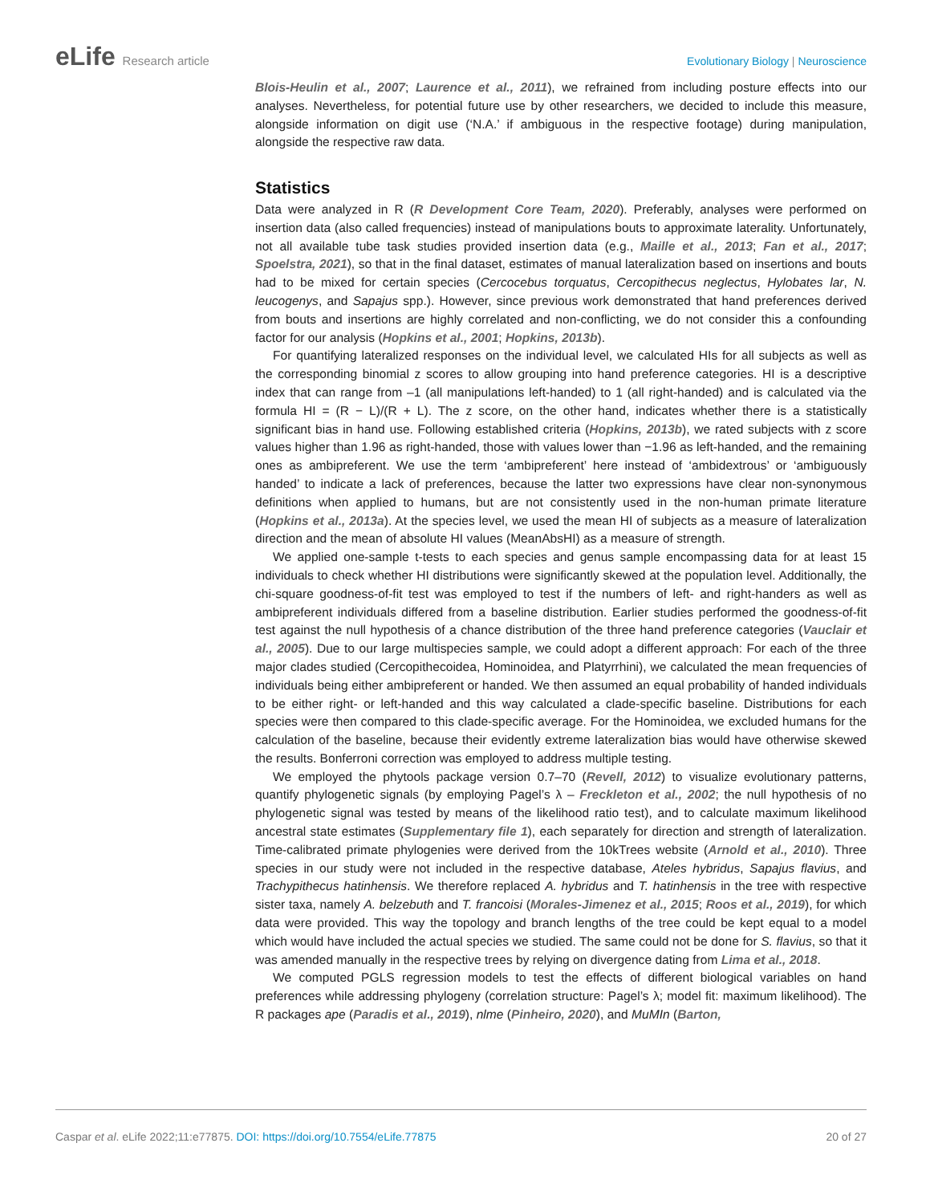eLife Research article Evolutionary Biology | Neuroscience
Blois-Heulin et al., 2007; Laurence et al., 2011), we refrained from including posture effects into our analyses. Nevertheless, for potential future use by other researchers, we decided to include this measure, alongside information on digit use (‘N.A.’ if ambiguous in the respective footage) during manipulation, alongside the respective raw data.
Statistics
Data were analyzed in R (R Development Core Team, 2020). Preferably, analyses were performed on insertion data (also called frequencies) instead of manipulations bouts to approximate laterality. Unfortunately, not all available tube task studies provided insertion data (e.g., Maille et al., 2013; Fan et al., 2017; Spoelstra, 2021), so that in the final dataset, estimates of manual lateralization based on insertions and bouts had to be mixed for certain species (Cercocebus torquatus, Cercopithecus neglectus, Hylobates lar, N. leucogenys, and Sapajus spp.). However, since previous work demonstrated that hand preferences derived from bouts and insertions are highly correlated and non-conflicting, we do not consider this a confounding factor for our analysis (Hopkins et al., 2001; Hopkins, 2013b).
For quantifying lateralized responses on the individual level, we calculated HIs for all subjects as well as the corresponding binomial z scores to allow grouping into hand preference categories. HI is a descriptive index that can range from –1 (all manipulations left-handed) to 1 (all right-handed) and is calculated via the formula HI = (R − L)/(R + L). The z score, on the other hand, indicates whether there is a statistically significant bias in hand use. Following established criteria (Hopkins, 2013b), we rated subjects with z score values higher than 1.96 as right-handed, those with values lower than −1.96 as left-handed, and the remaining ones as ambipreferent. We use the term ‘ambipreferent’ here instead of ‘ambidextrous’ or ‘ambiguously handed’ to indicate a lack of preferences, because the latter two expressions have clear non-synonymous definitions when applied to humans, but are not consistently used in the non-human primate literature (Hopkins et al., 2013a). At the species level, we used the mean HI of subjects as a measure of lateralization direction and the mean of absolute HI values (MeanAbsHI) as a measure of strength.
We applied one-sample t-tests to each species and genus sample encompassing data for at least 15 individuals to check whether HI distributions were significantly skewed at the population level. Additionally, the chi-square goodness-of-fit test was employed to test if the numbers of left- and right-handers as well as ambipreferent individuals differed from a baseline distribution. Earlier studies performed the goodness-of-fit test against the null hypothesis of a chance distribution of the three hand preference categories (Vauclair et al., 2005). Due to our large multispecies sample, we could adopt a different approach: For each of the three major clades studied (Cercopithecoidea, Hominoidea, and Platyrrhini), we calculated the mean frequencies of individuals being either ambipreferent or handed. We then assumed an equal probability of handed individuals to be either right- or left-handed and this way calculated a clade-specific baseline. Distributions for each species were then compared to this clade-specific average. For the Hominoidea, we excluded humans for the calculation of the baseline, because their evidently extreme lateralization bias would have otherwise skewed the results. Bonferroni correction was employed to address multiple testing.
We employed the phytools package version 0.7–70 (Revell, 2012) to visualize evolutionary patterns, quantify phylogenetic signals (by employing Pagel’s λ – Freckleton et al., 2002; the null hypothesis of no phylogenetic signal was tested by means of the likelihood ratio test), and to calculate maximum likelihood ancestral state estimates (Supplementary file 1), each separately for direction and strength of lateralization. Time-calibrated primate phylogenies were derived from the 10kTrees website (Arnold et al., 2010). Three species in our study were not included in the respective database, Ateles hybridus, Sapajus flavius, and Trachypithecus hatinhensis. We therefore replaced A. hybridus and T. hatinhensis in the tree with respective sister taxa, namely A. belzebuth and T. francoisi (Morales-Jimenez et al., 2015; Roos et al., 2019), for which data were provided. This way the topology and branch lengths of the tree could be kept equal to a model which would have included the actual species we studied. The same could not be done for S. flavius, so that it was amended manually in the respective trees by relying on divergence dating from Lima et al., 2018.
We computed PGLS regression models to test the effects of different biological variables on hand preferences while addressing phylogeny (correlation structure: Pagel’s λ; model fit: maximum likelihood). The R packages ape (Paradis et al., 2019), nlme (Pinheiro, 2020), and MuMIn (Barton,
Caspar et al. eLife 2022;11:e77875. DOI: https://doi.org/10.7554/eLife.77875
20 of 27